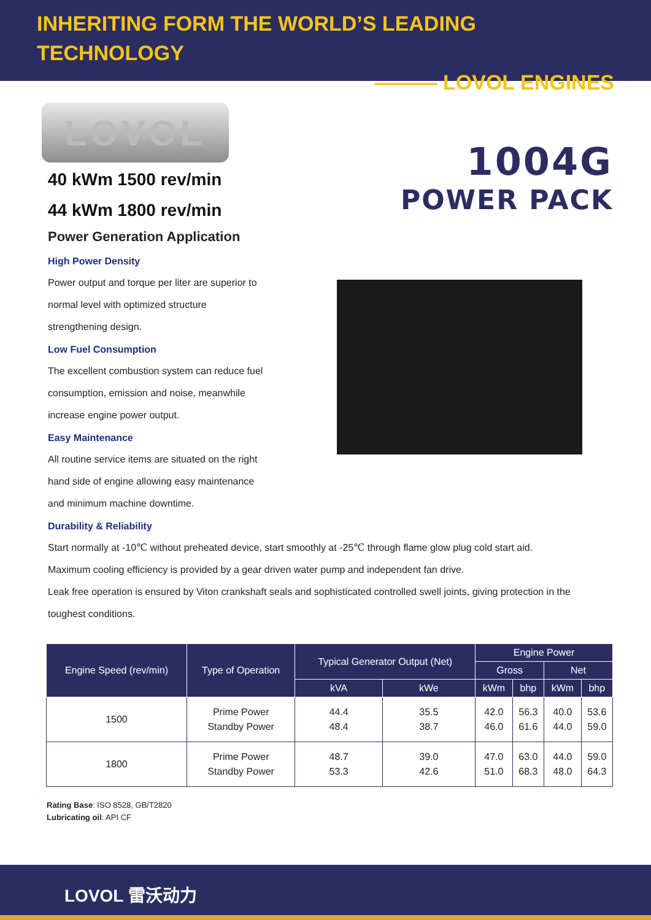INHERITING FORM THE WORLD’S LEADING TECHNOLOGY
——— LOVOL ENGINES
LOVOL
40 kWm 1500 rev/min
44 kWm 1800 rev/min
Power Generation Application
High Power Density
Power output and torque per liter are superior to normal level with optimized structure strengthening design.
Low Fuel Consumption
The excellent combustion system can reduce fuel consumption, emission and noise, meanwhile increase engine power output.
Easy Maintenance
All routine service items are situated on the right hand side of engine allowing easy maintenance and minimum machine downtime.
1004G
POWER PACK
Durability & Reliability
Start normally at -10℃ without preheated device, start smoothly at -25℃ through flame glow plug cold start aid.
Maximum cooling efficiency is provided by a gear driven water pump and independent fan drive.
Leak free operation is ensured by Viton crankshaft seals and sophisticated controlled swell joints, giving protection in the toughest conditions.
| Engine Speed (rev/min) | Type of Operation | Typical Generator Output (Net) | | Engine Power | | | |
| --- | --- | --- | --- | --- | --- | --- | --- |
| | | | | Gross | | Net | |
| | | kVA | kWe | kWm | bhp | kWm | bhp |
| 1500 | Prime Power Standby Power | 44.4 48.4 | 35.5 38.7 | 42.0 46.0 | 56.3 61.6 | 40.0 44.0 | 53.6 59.0 |
| 1800 | Prime Power Standby Power | 48.7 53.3 | 39.0 42.6 | 47.0 51.0 | 63.0 68.3 | 44.0 48.0 | 59.0 64.3 |
Rating Base: ISO 8528, GB/T2820
Lubricating oil: API CF
LOVOL 雷沃动力